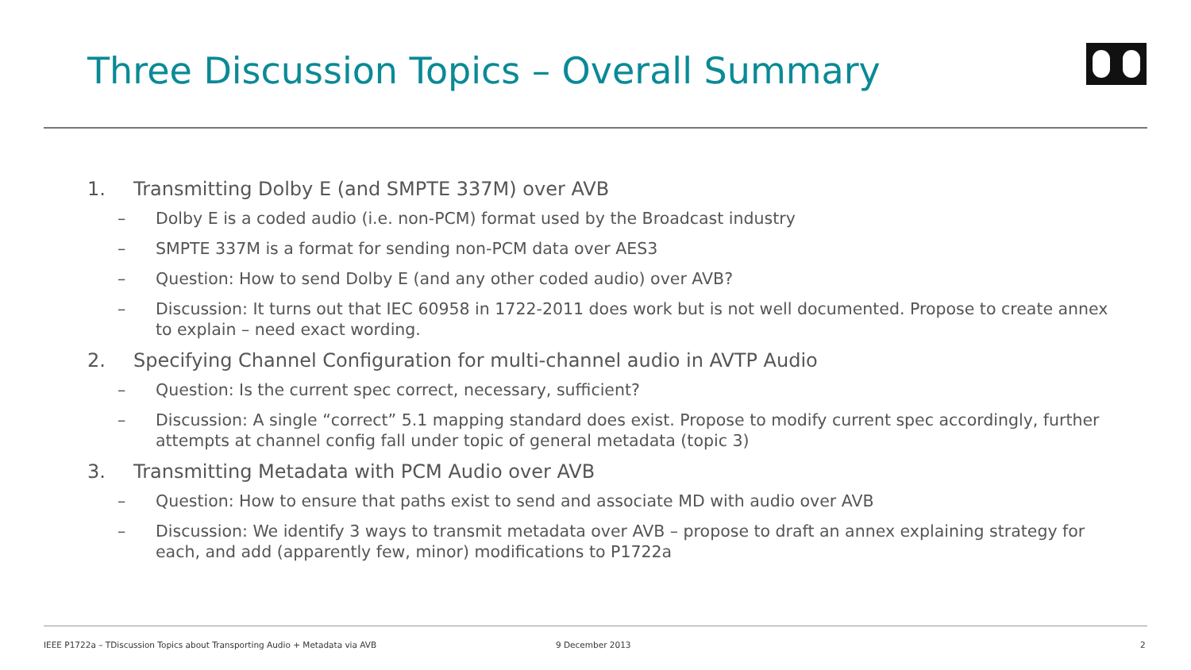Three Discussion Topics – Overall Summary
1. Transmitting Dolby E (and SMPTE 337M) over AVB
– Dolby E is a coded audio (i.e. non-PCM) format used by the Broadcast industry
– SMPTE 337M is a format for sending non-PCM data over AES3
– Question: How to send Dolby E (and any other coded audio) over AVB?
– Discussion: It turns out that IEC 60958 in 1722-2011 does work but is not well documented. Propose to create annex to explain – need exact wording.
2. Specifying Channel Configuration for multi-channel audio in AVTP Audio
– Question: Is the current spec correct, necessary, sufficient?
– Discussion: A single “correct” 5.1 mapping standard does exist. Propose to modify current spec accordingly, further attempts at channel config fall under topic of general metadata (topic 3)
3. Transmitting Metadata with PCM Audio over AVB
– Question: How to ensure that paths exist to send and associate MD with audio over AVB
– Discussion: We identify 3 ways to transmit metadata over AVB – propose to draft an annex explaining strategy for each, and add (apparently few, minor) modifications to P1722a
IEEE P1722a – TDiscussion Topics about Transporting Audio + Metadata via AVB
9 December 2013 2